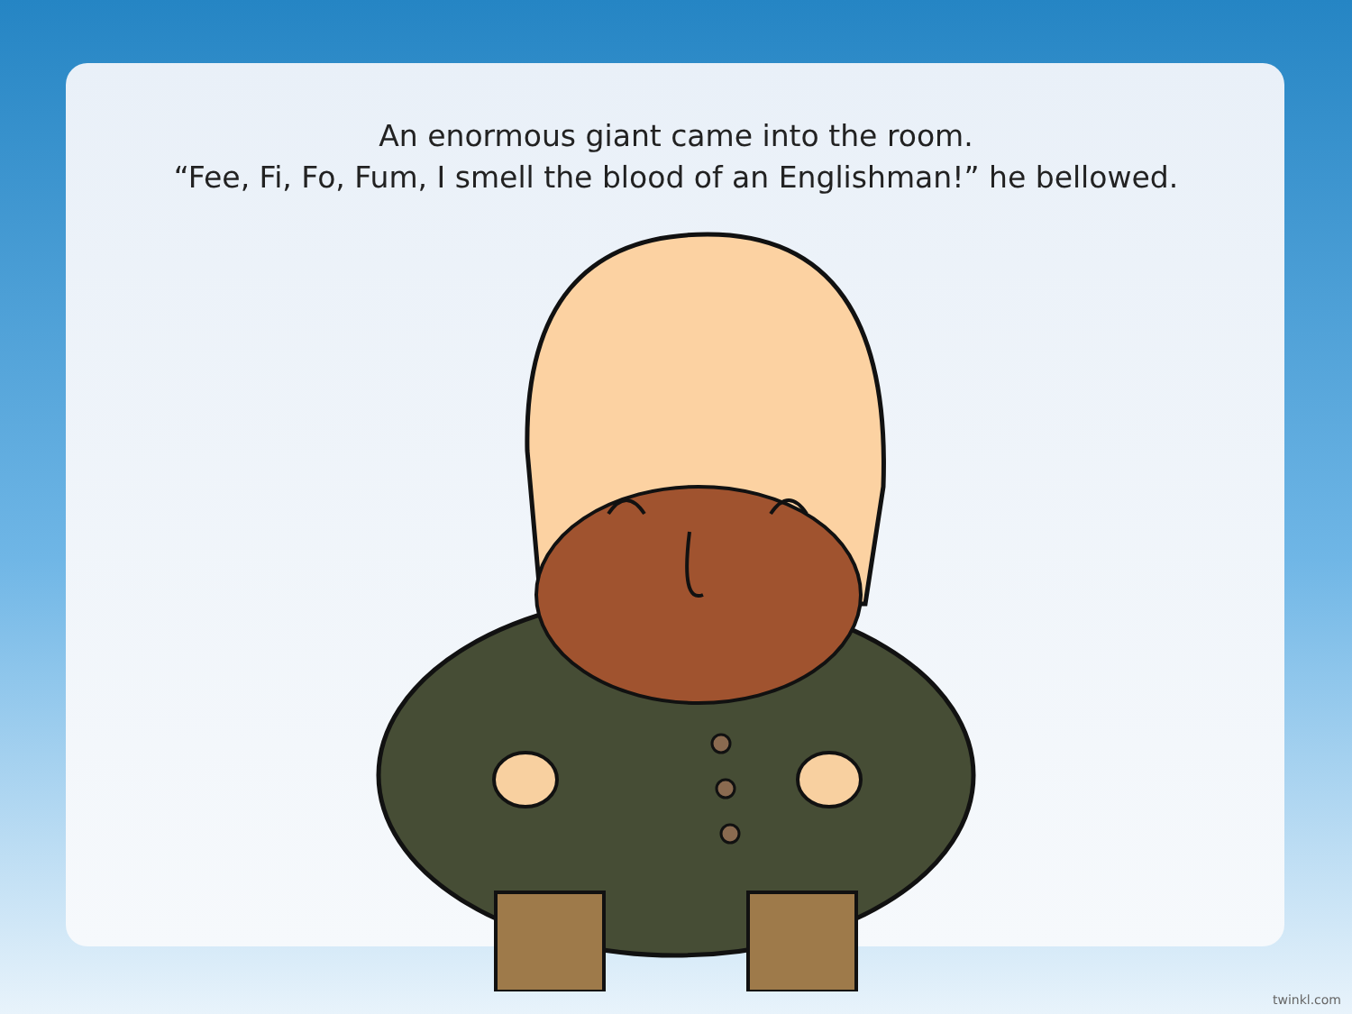An enormous giant came into the room.
“Fee, Fi, Fo, Fum, I smell the blood of an Englishman!” he bellowed.
twinkl.com